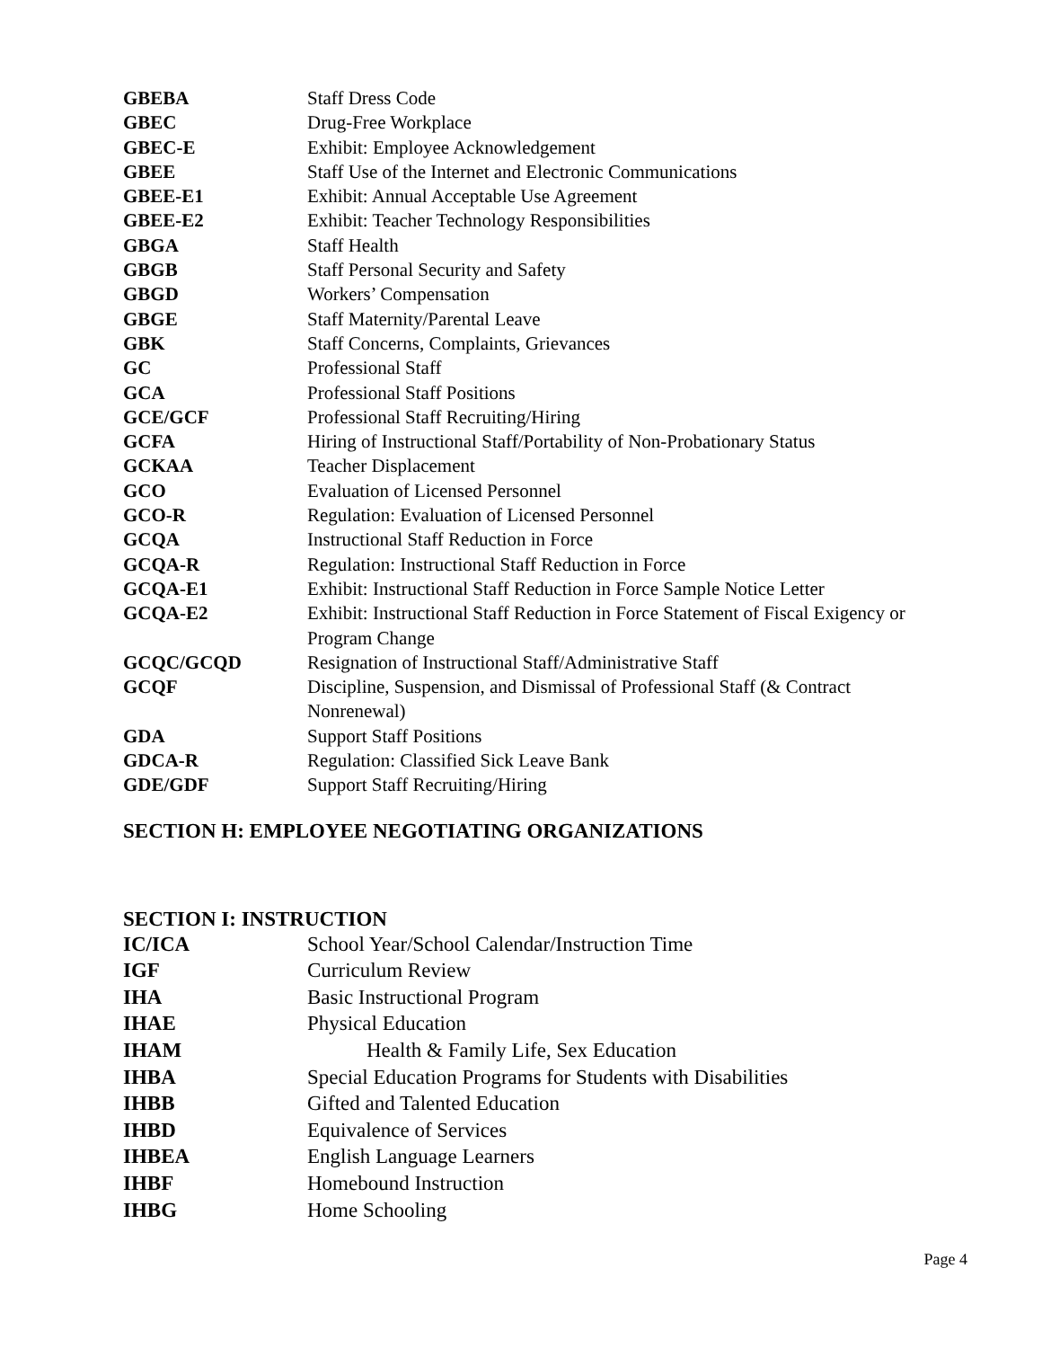| GBEBA | Staff Dress Code |
| GBEC | Drug-Free Workplace |
| GBEC-E | Exhibit: Employee Acknowledgement |
| GBEE | Staff Use of the Internet and Electronic Communications |
| GBEE-E1 | Exhibit: Annual Acceptable Use Agreement |
| GBEE-E2 | Exhibit: Teacher Technology Responsibilities |
| GBGA | Staff Health |
| GBGB | Staff Personal Security and Safety |
| GBGD | Workers’ Compensation |
| GBGE | Staff Maternity/Parental Leave |
| GBK | Staff Concerns, Complaints, Grievances |
| GC | Professional Staff |
| GCA | Professional Staff Positions |
| GCE/GCF | Professional Staff Recruiting/Hiring |
| GCFA | Hiring of Instructional Staff/Portability of Non-Probationary Status |
| GCKAA | Teacher Displacement |
| GCO | Evaluation of Licensed Personnel |
| GCO-R | Regulation: Evaluation of Licensed Personnel |
| GCQA | Instructional Staff Reduction in Force |
| GCQA-R | Regulation: Instructional Staff Reduction in Force |
| GCQA-E1 | Exhibit: Instructional Staff Reduction in Force Sample Notice Letter |
| GCQA-E2 | Exhibit: Instructional Staff Reduction in Force Statement of Fiscal Exigency or Program Change |
| GCQC/GCQD | Resignation of Instructional Staff/Administrative Staff |
| GCQF | Discipline, Suspension, and Dismissal of Professional Staff (& Contract Nonrenewal) |
| GDA | Support Staff Positions |
| GDCA-R | Regulation: Classified Sick Leave Bank |
| GDE/GDF | Support Staff Recruiting/Hiring |
SECTION H: EMPLOYEE NEGOTIATING ORGANIZATIONS
SECTION I: INSTRUCTION
| IC/ICA | School Year/School Calendar/Instruction Time |
| IGF | Curriculum Review |
| IHA | Basic Instructional Program |
| IHAE | Physical Education |
| IHAM | Health & Family Life, Sex Education |
| IHBA | Special Education Programs for Students with Disabilities |
| IHBB | Gifted and Talented Education |
| IHBD | Equivalence of Services |
| IHBEA | English Language Learners |
| IHBF | Homebound Instruction |
| IHBG | Home Schooling |
Page 4